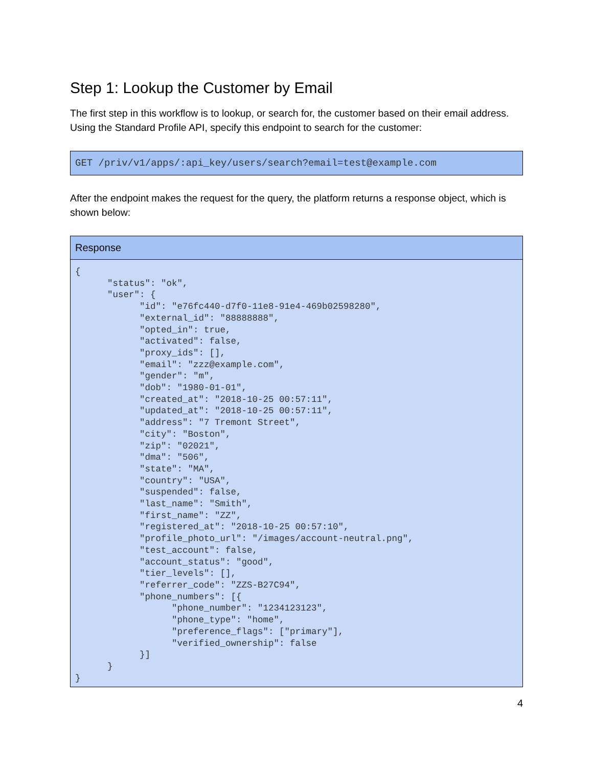Step 1: Lookup the Customer by Email
The first step in this workflow is to lookup, or search for, the customer based on their email address. Using the Standard Profile API, specify this endpoint to search for the customer:
GET /priv/v1/apps/:api_key/users/search?email=test@example.com
After the endpoint makes the request for the query, the platform returns a response object, which is shown below:
Response
{
      "status": "ok",
      "user": {
            "id": "e76fc440-d7f0-11e8-91e4-469b02598280",
            "external_id": "88888888",
            "opted_in": true,
            "activated": false,
            "proxy_ids": [],
            "email": "zzz@example.com",
            "gender": "m",
            "dob": "1980-01-01",
            "created_at": "2018-10-25 00:57:11",
            "updated_at": "2018-10-25 00:57:11",
            "address": "7 Tremont Street",
            "city": "Boston",
            "zip": "02021",
            "dma": "506",
            "state": "MA",
            "country": "USA",
            "suspended": false,
            "last_name": "Smith",
            "first_name": "ZZ",
            "registered_at": "2018-10-25 00:57:10",
            "profile_photo_url": "/images/account-neutral.png",
            "test_account": false,
            "account_status": "good",
            "tier_levels": [],
            "referrer_code": "ZZS-B27C94",
            "phone_numbers": [{
                  "phone_number": "1234123123",
                  "phone_type": "home",
                  "preference_flags": ["primary"],
                  "verified_ownership": false
            }]
      }
}
4